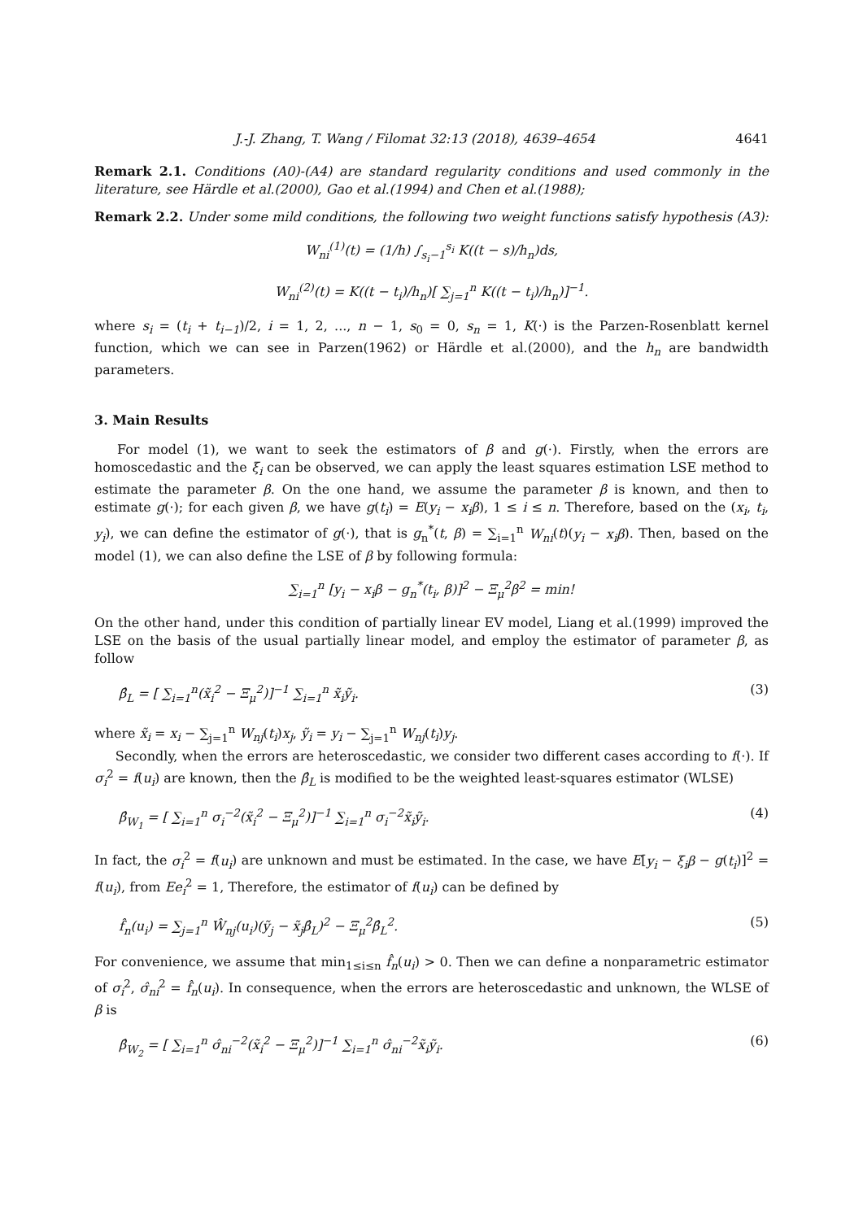J.-J. Zhang, T. Wang / Filomat 32:13 (2018), 4639–4654 4641
Remark 2.1. Conditions (A0)-(A4) are standard regularity conditions and used commonly in the literature, see Härdle et al.(2000), Gao et al.(1994) and Chen et al.(1988);
Remark 2.2. Under some mild conditions, the following two weight functions satisfy hypothesis (A3):
W<sub>ni</sub><sup>(1)</sup>(t) = (1/h) ∫<sub>s<sub>i</sub>−1</sub><sup>s<sub>i</sub></sup> K((t − s)/h<sub>n</sub>)ds,
W<sub>ni</sub><sup>(2)</sup>(t) = K((t − t<sub>i</sub>)/h<sub>n</sub>)[ ∑<sub>j=1</sub><sup>n</sup> K((t − t<sub>i</sub>)/h<sub>n</sub>)]<sup>−1</sup>.
where s<sub>i</sub> = (t<sub>i</sub> + t<sub>i−1</sub>)/2, i = 1, 2, ..., n − 1, s<sub>0</sub> = 0, s<sub>n</sub> = 1, K(·) is the Parzen-Rosenblatt kernel function, which we can see in Parzen(1962) or Härdle et al.(2000), and the h<sub>n</sub> are bandwidth parameters.
3. Main Results
For model (1), we want to seek the estimators of β and g(·). Firstly, when the errors are homoscedastic and the ξ<sub>i</sub> can be observed, we can apply the least squares estimation LSE method to estimate the parameter β. On the one hand, we assume the parameter β is known, and then to estimate g(·); for each given β, we have g(t<sub>i</sub>) = E(y<sub>i</sub> − x<sub>i</sub>β), 1 ≤ i ≤ n. Therefore, based on the (x<sub>i</sub>, t<sub>i</sub>, y<sub>i</sub>), we can define the estimator of g(·), that is g<sub>n</sub><sup>*</sup>(t, β) = ∑<sub>i=1</sub><sup>n</sup> W<sub>ni</sub>(t)(y<sub>i</sub> − x<sub>i</sub>β). Then, based on the model (1), we can also define the LSE of β by following formula:
∑<sub>i=1</sub><sup>n</sup> [y<sub>i</sub> − x<sub>i</sub>β − g<sub>n</sub><sup>*</sup>(t<sub>i</sub>, β)]<sup>2</sup> − Ξ<sub>μ</sub><sup>2</sup>β<sup>2</sup> = min!
On the other hand, under this condition of partially linear EV model, Liang et al.(1999) improved the LSE on the basis of the usual partially linear model, and employ the estimator of parameter β, as follow
β̂<sub>L</sub> = [ ∑<sub>i=1</sub><sup>n</sup>(x̃<sub>i</sub><sup>2</sup> − Ξ<sub>μ</sub><sup>2</sup>)]<sup>−1</sup> ∑<sub>i=1</sub><sup>n</sup> x̃<sub>i</sub>ỹ<sub>i</sub>. (3)
where x̃<sub>i</sub> = x<sub>i</sub> − ∑<sub>j=1</sub><sup>n</sup> W<sub>nj</sub>(t<sub>i</sub>)x<sub>j</sub>, ỹ<sub>i</sub> = y<sub>i</sub> − ∑<sub>j=1</sub><sup>n</sup> W<sub>nj</sub>(t<sub>i</sub>)y<sub>j</sub>.
Secondly, when the errors are heteroscedastic, we consider two different cases according to f(·). If σ<sub>i</sub><sup>2</sup> = f(u<sub>i</sub>) are known, then the β̂<sub>L</sub> is modified to be the weighted least-squares estimator (WLSE)
β̂<sub>W<sub>1</sub></sub> = [ ∑<sub>i=1</sub><sup>n</sup> σ<sub>i</sub><sup>−2</sup>(x̃<sub>i</sub><sup>2</sup> − Ξ<sub>μ</sub><sup>2</sup>)]<sup>−1</sup> ∑<sub>i=1</sub><sup>n</sup> σ<sub>i</sub><sup>−2</sup>x̃<sub>i</sub>ỹ<sub>i</sub>. (4)
In fact, the σ<sub>i</sub><sup>2</sup> = f(u<sub>i</sub>) are unknown and must be estimated. In the case, we have E[y<sub>i</sub> − ξ<sub>i</sub>β − g(t<sub>i</sub>)]<sup>2</sup> = f(u<sub>i</sub>), from Ee<sub>i</sub><sup>2</sup> = 1, Therefore, the estimator of f(u<sub>i</sub>) can be defined by
f̂<sub>n</sub>(u<sub>i</sub>) = ∑<sub>j=1</sub><sup>n</sup> Ŵ<sub>nj</sub>(u<sub>i</sub>)(ỹ<sub>j</sub> − x̃<sub>j</sub>β̂<sub>L</sub>)<sup>2</sup> − Ξ<sub>μ</sub><sup>2</sup>β̂<sub>L</sub><sup>2</sup>. (5)
For convenience, we assume that min<sub>1≤i≤n</sub> f̂<sub>n</sub>(u<sub>i</sub>) > 0. Then we can define a nonparametric estimator of σ<sub>i</sub><sup>2</sup>, σ̂<sub>ni</sub><sup>2</sup> = f̂<sub>n</sub>(u<sub>i</sub>). In consequence, when the errors are heteroscedastic and unknown, the WLSE of β is
β̂<sub>W<sub>2</sub></sub> = [ ∑<sub>i=1</sub><sup>n</sup> σ̂<sub>ni</sub><sup>−2</sup>(x̃<sub>i</sub><sup>2</sup> − Ξ<sub>μ</sub><sup>2</sup>)]<sup>−1</sup> ∑<sub>i=1</sub><sup>n</sup> σ̂<sub>ni</sub><sup>−2</sup>x̃<sub>i</sub>ỹ<sub>i</sub>. (6)